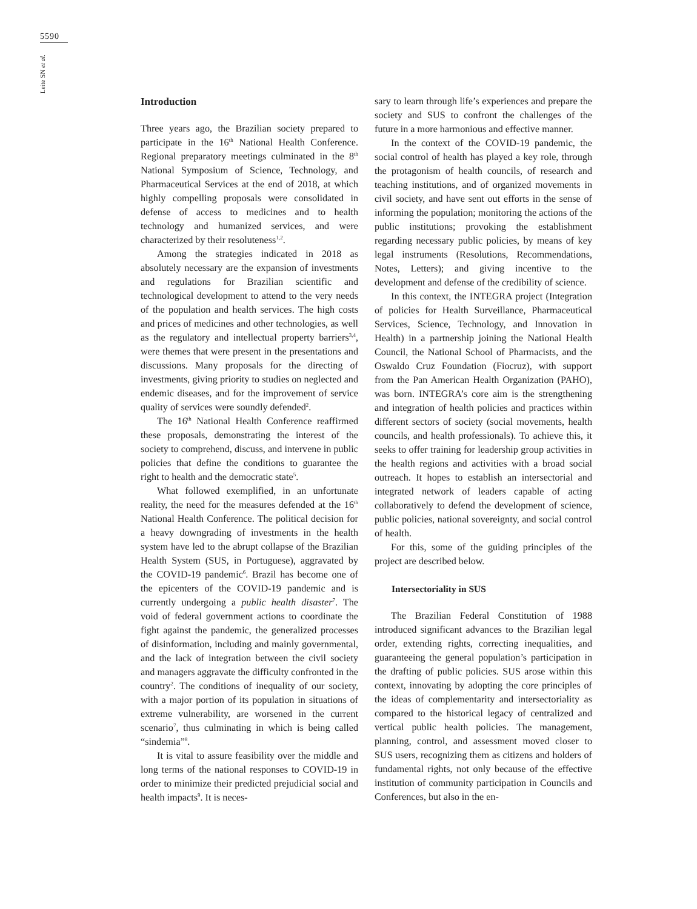5590
Leite SN et al.
Introduction
Three years ago, the Brazilian society prepared to participate in the 16<sup>th</sup> National Health Conference. Regional preparatory meetings culminated in the 8<sup>th</sup> National Symposium of Science, Technology, and Pharmaceutical Services at the end of 2018, at which highly compelling proposals were consolidated in defense of access to medicines and to health technology and humanized services, and were characterized by their resoluteness<sup>1,2</sup>.
Among the strategies indicated in 2018 as absolutely necessary are the expansion of investments and regulations for Brazilian scientific and technological development to attend to the very needs of the population and health services. The high costs and prices of medicines and other technologies, as well as the regulatory and intellectual property barriers<sup>3,4</sup>, were themes that were present in the presentations and discussions. Many proposals for the directing of investments, giving priority to studies on neglected and endemic diseases, and for the improvement of service quality of services were soundly defended<sup>2</sup>.
The 16<sup>th</sup> National Health Conference reaffirmed these proposals, demonstrating the interest of the society to comprehend, discuss, and intervene in public policies that define the conditions to guarantee the right to health and the democratic state<sup>5</sup>.
What followed exemplified, in an unfortunate reality, the need for the measures defended at the 16<sup>th</sup> National Health Conference. The political decision for a heavy downgrading of investments in the health system have led to the abrupt collapse of the Brazilian Health System (SUS, in Portuguese), aggravated by the COVID-19 pandemic<sup>6</sup>. Brazil has become one of the epicenters of the COVID-19 pandemic and is currently undergoing a public health disaster<sup>7</sup>. The void of federal government actions to coordinate the fight against the pandemic, the generalized processes of disinformation, including and mainly governmental, and the lack of integration between the civil society and managers aggravate the difficulty confronted in the country<sup>2</sup>. The conditions of inequality of our society, with a major portion of its population in situations of extreme vulnerability, are worsened in the current scenario<sup>7</sup>, thus culminating in which is being called “sindemia”<sup>8</sup>.
It is vital to assure feasibility over the middle and long terms of the national responses to COVID-19 in order to minimize their predicted prejudicial social and health impacts<sup>9</sup>. It is neces-
sary to learn through life’s experiences and prepare the society and SUS to confront the challenges of the future in a more harmonious and effective manner.
In the context of the COVID-19 pandemic, the social control of health has played a key role, through the protagonism of health councils, of research and teaching institutions, and of organized movements in civil society, and have sent out efforts in the sense of informing the population; monitoring the actions of the public institutions; provoking the establishment regarding necessary public policies, by means of key legal instruments (Resolutions, Recommendations, Notes, Letters); and giving incentive to the development and defense of the credibility of science.
In this context, the INTEGRA project (Integration of policies for Health Surveillance, Pharmaceutical Services, Science, Technology, and Innovation in Health) in a partnership joining the National Health Council, the National School of Pharmacists, and the Oswaldo Cruz Foundation (Fiocruz), with support from the Pan American Health Organization (PAHO), was born. INTEGRA’s core aim is the strengthening and integration of health policies and practices within different sectors of society (social movements, health councils, and health professionals). To achieve this, it seeks to offer training for leadership group activities in the health regions and activities with a broad social outreach. It hopes to establish an intersectorial and integrated network of leaders capable of acting collaboratively to defend the development of science, public policies, national sovereignty, and social control of health.
For this, some of the guiding principles of the project are described below.
Intersectoriality in SUS
The Brazilian Federal Constitution of 1988 introduced significant advances to the Brazilian legal order, extending rights, correcting inequalities, and guaranteeing the general population’s participation in the drafting of public policies. SUS arose within this context, innovating by adopting the core principles of the ideas of complementarity and intersectoriality as compared to the historical legacy of centralized and vertical public health policies. The management, planning, control, and assessment moved closer to SUS users, recognizing them as citizens and holders of fundamental rights, not only because of the effective institution of community participation in Councils and Conferences, but also in the en-